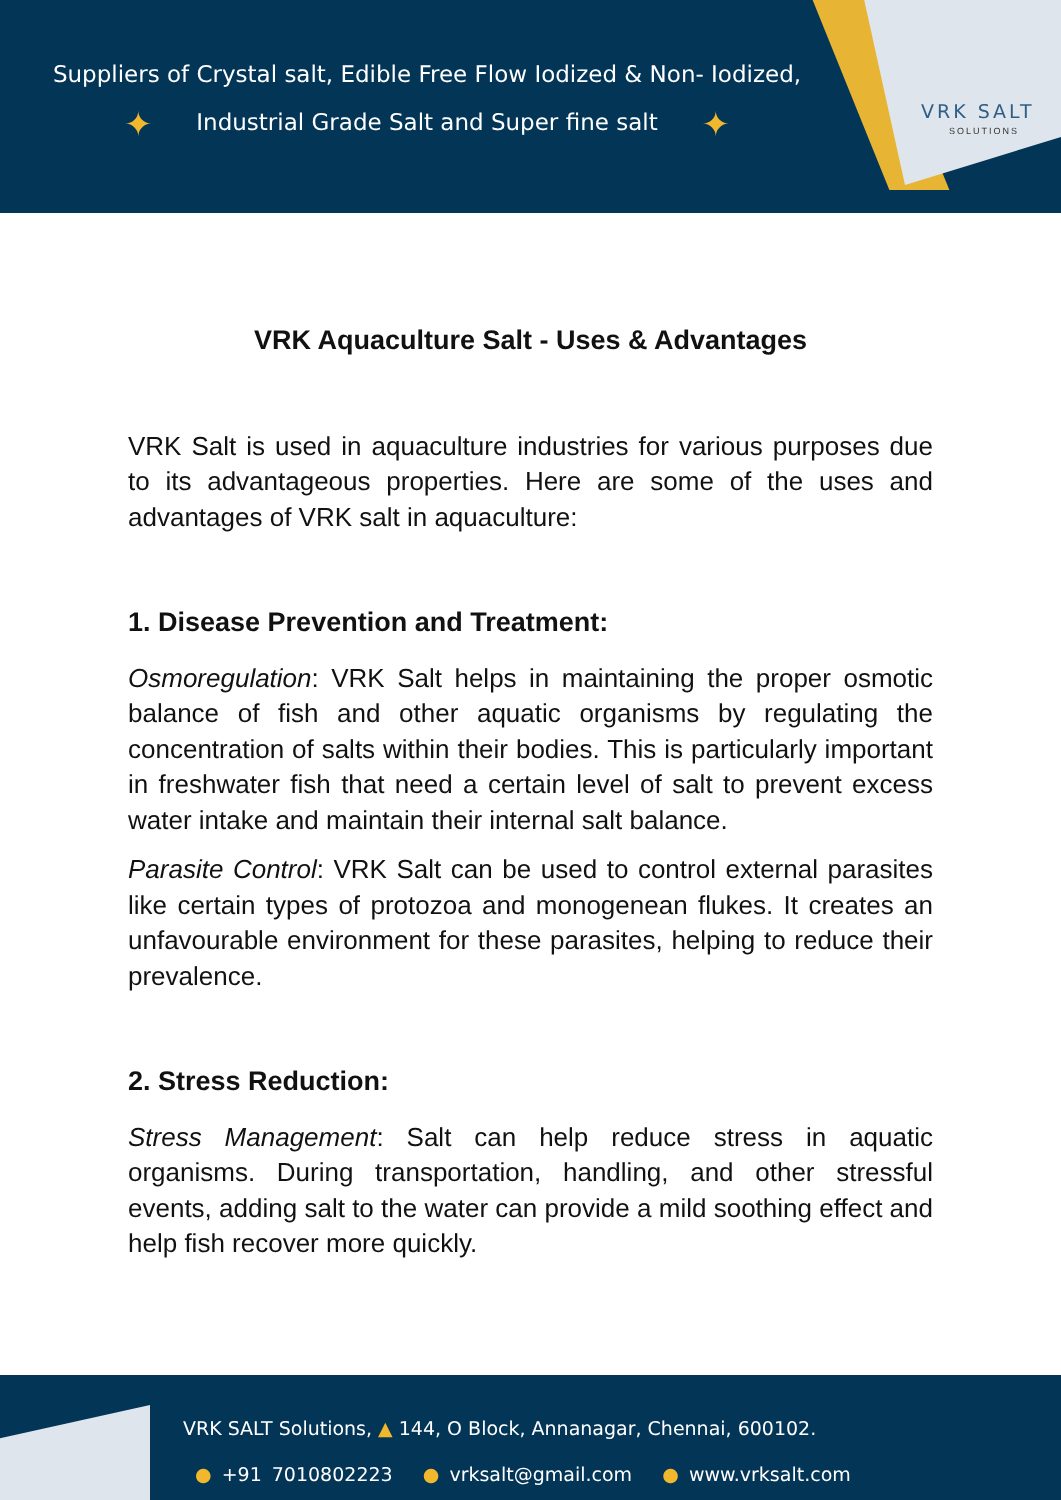VRK SALT
SOLUTIONS
Suppliers of Crystal salt, Edible Free Flow Iodized & Non- Iodized,
✦ Industrial Grade Salt and Super fine salt ✦
VRK Aquaculture Salt - Uses & Advantages
VRK Salt is used in aquaculture industries for various purposes due to its advantageous properties. Here are some of the uses and advantages of VRK salt in aquaculture:
1. Disease Prevention and Treatment:
Osmoregulation: VRK Salt helps in maintaining the proper osmotic balance of fish and other aquatic organisms by regulating the concentration of salts within their bodies. This is particularly important in freshwater fish that need a certain level of salt to prevent excess water intake and maintain their internal salt balance.
Parasite Control: VRK Salt can be used to control external parasites like certain types of protozoa and monogenean flukes. It creates an unfavourable environment for these parasites, helping to reduce their prevalence.
2. Stress Reduction:
Stress Management: Salt can help reduce stress in aquatic organisms. During transportation, handling, and other stressful events, adding salt to the water can provide a mild soothing effect and help fish recover more quickly.
VRK SALT Solutions, ▲ 144, O Block, Annanagar, Chennai, 600102.
● +91 7010802223 ● vrksalt@gmail.com ● www.vrksalt.com